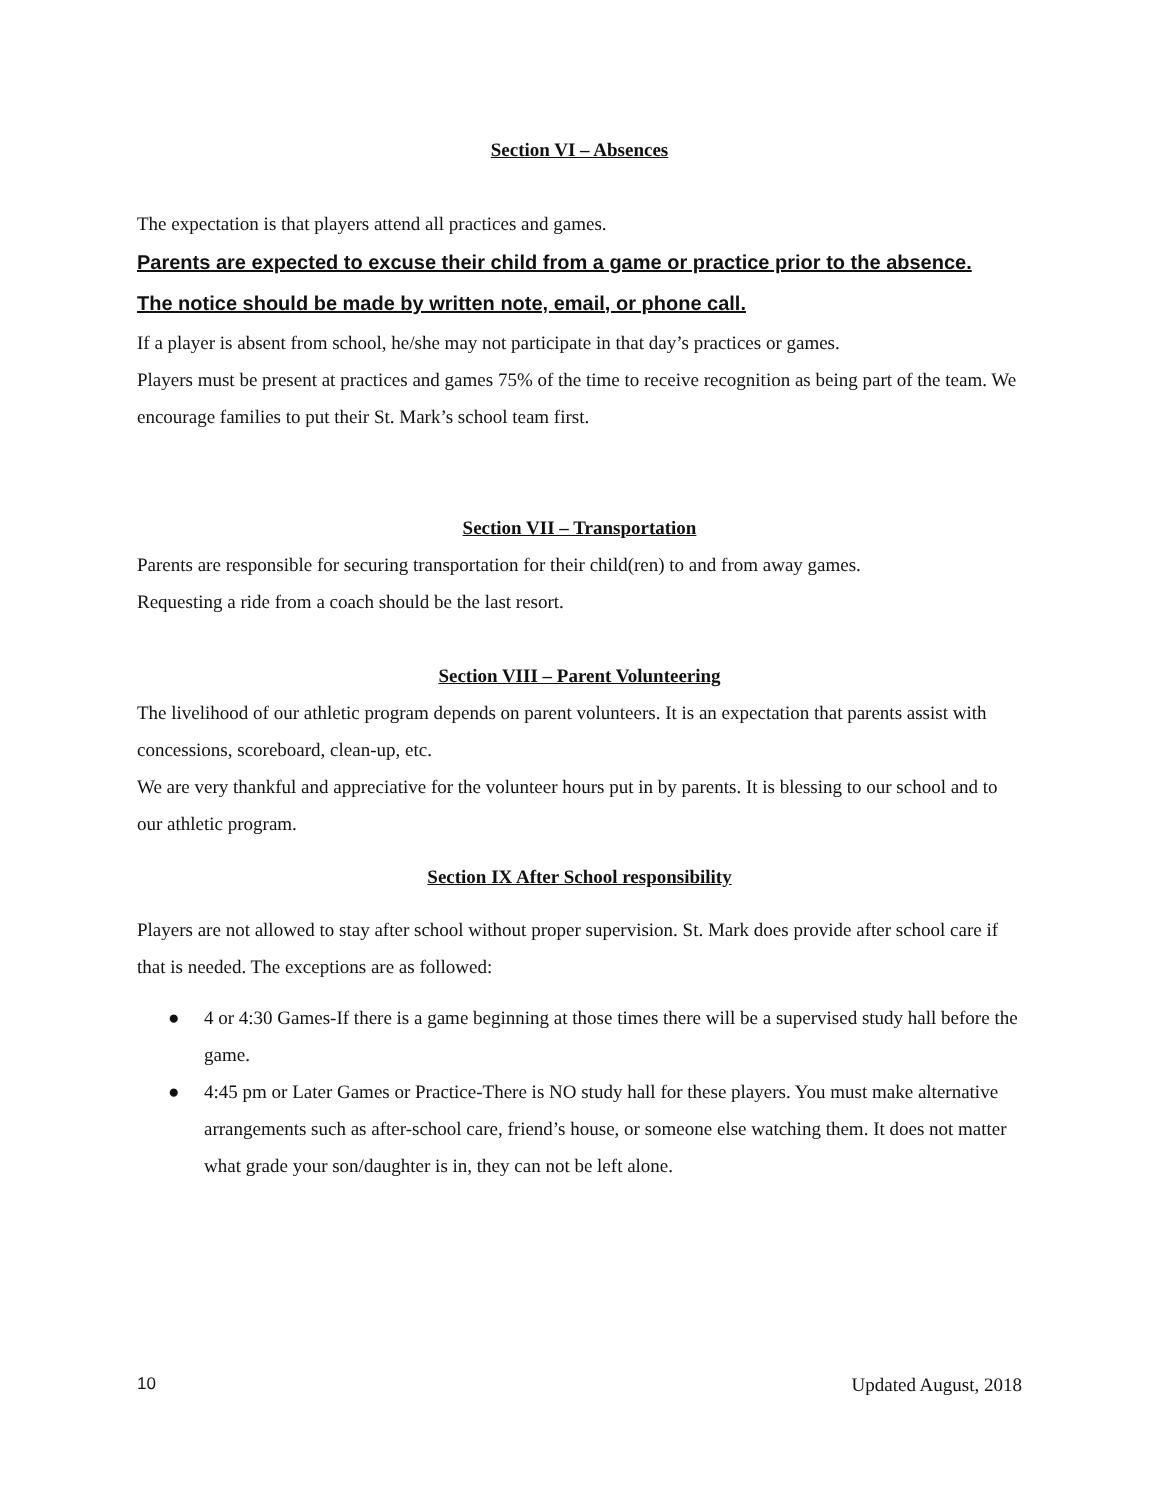Section VI – Absences
The expectation is that players attend all practices and games.
Parents are expected to excuse their child from a game or practice prior to the absence.
The notice should be made by written note, email, or phone call.
If a player is absent from school, he/she may not participate in that day’s practices or games.
Players must be present at practices and games 75% of the time to receive recognition as being part of the team. We encourage families to put their St. Mark’s school team first.
Section VII – Transportation
Parents are responsible for securing transportation for their child(ren) to and from away games.
Requesting a ride from a coach should be the last resort.
Section VIII – Parent Volunteering
The livelihood of our athletic program depends on parent volunteers. It is an expectation that parents assist with concessions, scoreboard, clean-up, etc.
We are very thankful and appreciative for the volunteer hours put in by parents. It is blessing to our school and to our athletic program.
Section IX After School responsibility
Players are not allowed to stay after school without proper supervision. St. Mark does provide after school care if that is needed. The exceptions are as followed:
● 4 or 4:30 Games-If there is a game beginning at those times there will be a supervised study hall before the game.
● 4:45 pm or Later Games or Practice-There is NO study hall for these players. You must make alternative arrangements such as after-school care, friend’s house, or someone else watching them. It does not matter what grade your son/daughter is in, they can not be left alone.
10 Updated August, 2018